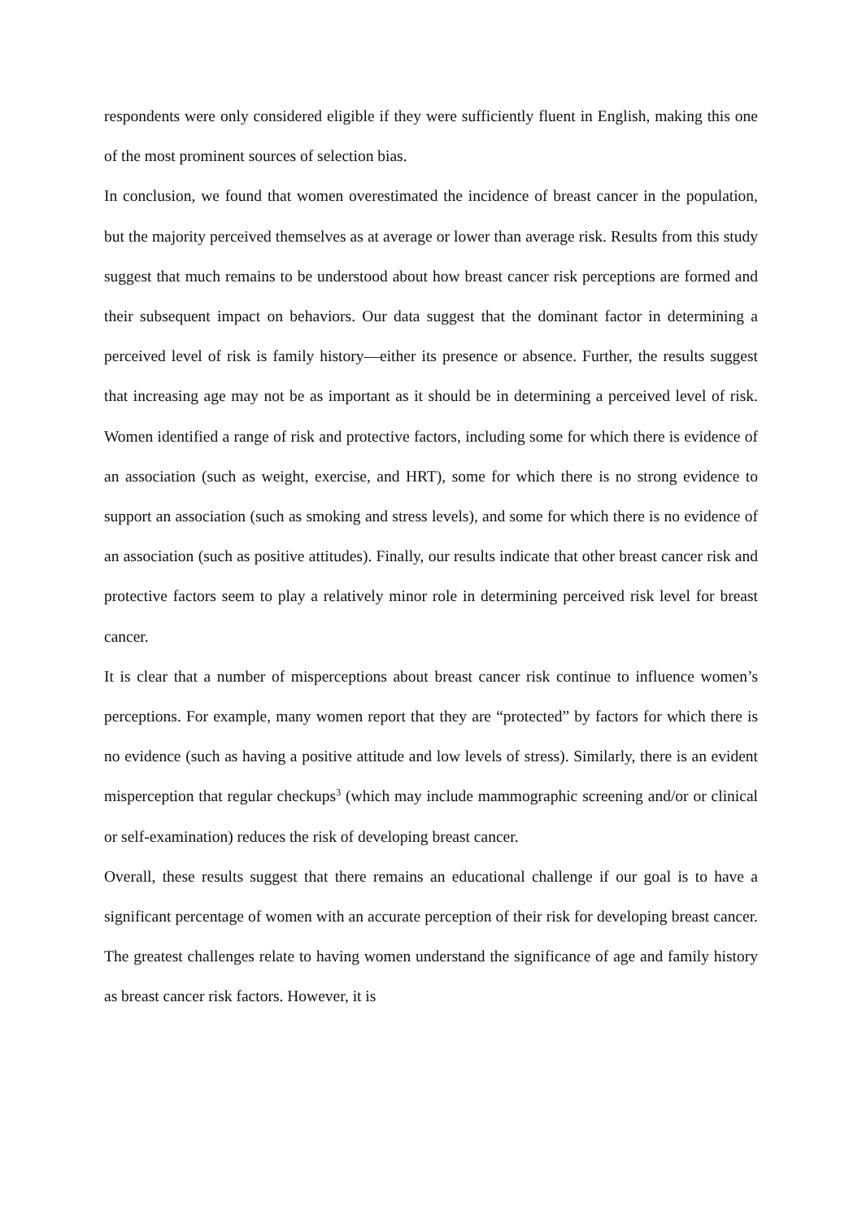respondents were only considered eligible if they were sufficiently fluent in English, making this one of the most prominent sources of selection bias.
In conclusion, we found that women overestimated the incidence of breast cancer in the population, but the majority perceived themselves as at average or lower than average risk. Results from this study suggest that much remains to be understood about how breast cancer risk perceptions are formed and their subsequent impact on behaviors. Our data suggest that the dominant factor in determining a perceived level of risk is family history—either its presence or absence. Further, the results suggest that increasing age may not be as important as it should be in determining a perceived level of risk. Women identified a range of risk and protective factors, including some for which there is evidence of an association (such as weight, exercise, and HRT), some for which there is no strong evidence to support an association (such as smoking and stress levels), and some for which there is no evidence of an association (such as positive attitudes). Finally, our results indicate that other breast cancer risk and protective factors seem to play a relatively minor role in determining perceived risk level for breast cancer.
It is clear that a number of misperceptions about breast cancer risk continue to influence women’s perceptions. For example, many women report that they are “protected” by factors for which there is no evidence (such as having a positive attitude and low levels of stress). Similarly, there is an evident misperception that regular checkups<sup>3</sup> (which may include mammographic screening and/or or clinical or self-examination) reduces the risk of developing breast cancer.
Overall, these results suggest that there remains an educational challenge if our goal is to have a significant percentage of women with an accurate perception of their risk for developing breast cancer. The greatest challenges relate to having women understand the significance of age and family history as breast cancer risk factors. However, it is